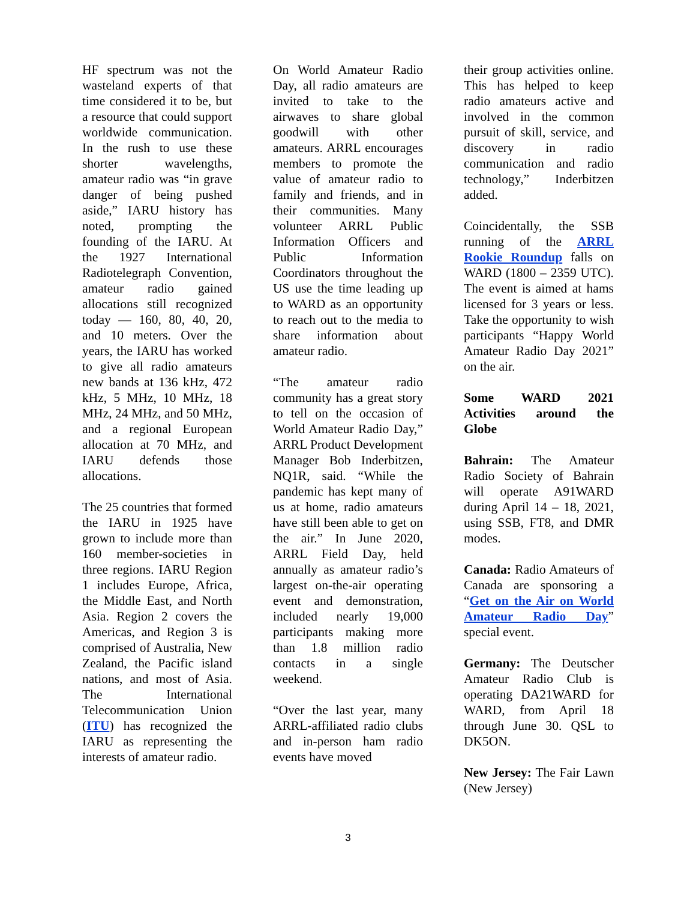HF spectrum was not the wasteland experts of that time considered it to be, but a resource that could support worldwide communication. In the rush to use these shorter wavelengths, amateur radio was “in grave danger of being pushed aside,” IARU history has noted, prompting the founding of the IARU. At the 1927 International Radiotelegraph Convention, amateur radio gained allocations still recognized today — 160, 80, 40, 20, and 10 meters. Over the years, the IARU has worked to give all radio amateurs new bands at 136 kHz, 472 kHz, 5 MHz, 10 MHz, 18 MHz, 24 MHz, and 50 MHz, and a regional European allocation at 70 MHz, and IARU defends those allocations.
The 25 countries that formed the IARU in 1925 have grown to include more than 160 member-societies in three regions. IARU Region 1 includes Europe, Africa, the Middle East, and North Asia. Region 2 covers the Americas, and Region 3 is comprised of Australia, New Zealand, the Pacific island nations, and most of Asia. The International Telecommunication Union (ITU) has recognized the IARU as representing the interests of amateur radio.
On World Amateur Radio Day, all radio amateurs are invited to take to the airwaves to share global goodwill with other amateurs. ARRL encourages members to promote the value of amateur radio to family and friends, and in their communities. Many volunteer ARRL Public Information Officers and Public Information Coordinators throughout the US use the time leading up to WARD as an opportunity to reach out to the media to share information about amateur radio.
“The amateur radio community has a great story to tell on the occasion of World Amateur Radio Day,” ARRL Product Development Manager Bob Inderbitzen, NQ1R, said. “While the pandemic has kept many of us at home, radio amateurs have still been able to get on the air.” In June 2020, ARRL Field Day, held annually as amateur radio’s largest on-the-air operating event and demonstration, included nearly 19,000 participants making more than 1.8 million radio contacts in a single weekend.
“Over the last year, many ARRL-affiliated radio clubs and in-person ham radio events have moved
their group activities online. This has helped to keep radio amateurs active and involved in the common pursuit of skill, service, and discovery in radio communication and radio technology,” Inderbitzen added.
Coincidentally, the SSB running of the ARRL Rookie Roundup falls on WARD (1800 – 2359 UTC). The event is aimed at hams licensed for 3 years or less. Take the opportunity to wish participants “Happy World Amateur Radio Day 2021” on the air.
Some WARD 2021 Activities around the Globe
Bahrain: The Amateur Radio Society of Bahrain will operate A91WARD during April 14 – 18, 2021, using SSB, FT8, and DMR modes.
Canada: Radio Amateurs of Canada are sponsoring a “Get on the Air on World Amateur Radio Day” special event.
Germany: The Deutscher Amateur Radio Club is operating DA21WARD for WARD, from April 18 through June 30. QSL to DK5ON.
New Jersey: The Fair Lawn (New Jersey)
3